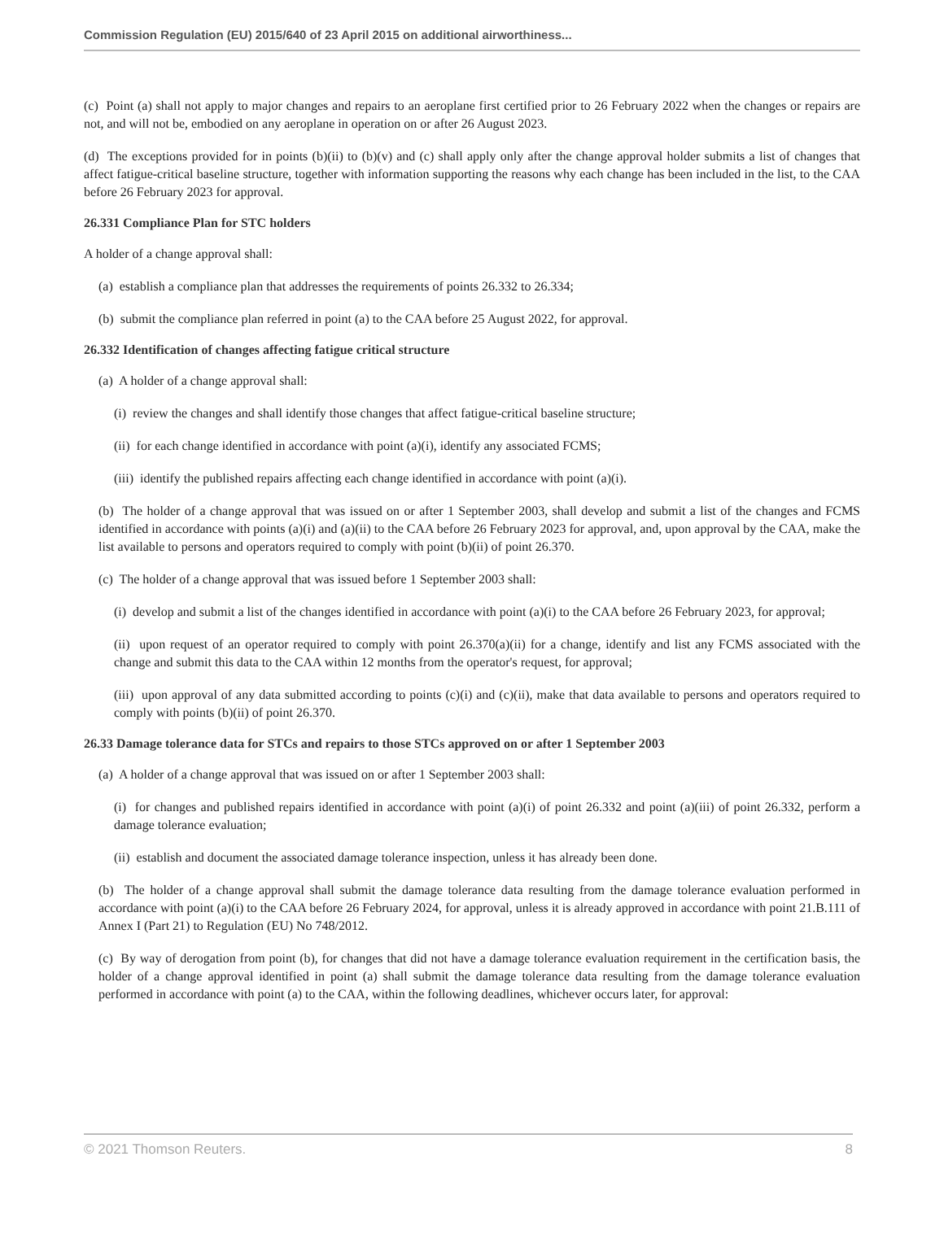Commission Regulation (EU) 2015/640 of 23 April 2015 on additional airworthiness...
(c) Point (a) shall not apply to major changes and repairs to an aeroplane first certified prior to 26 February 2022 when the changes or repairs are not, and will not be, embodied on any aeroplane in operation on or after 26 August 2023.
(d) The exceptions provided for in points (b)(ii) to (b)(v) and (c) shall apply only after the change approval holder submits a list of changes that affect fatigue-critical baseline structure, together with information supporting the reasons why each change has been included in the list, to the CAA before 26 February 2023 for approval.
26.331 Compliance Plan for STC holders
A holder of a change approval shall:
(a) establish a compliance plan that addresses the requirements of points 26.332 to 26.334;
(b) submit the compliance plan referred in point (a) to the CAA before 25 August 2022, for approval.
26.332 Identification of changes affecting fatigue critical structure
(a) A holder of a change approval shall:
(i) review the changes and shall identify those changes that affect fatigue-critical baseline structure;
(ii) for each change identified in accordance with point (a)(i), identify any associated FCMS;
(iii) identify the published repairs affecting each change identified in accordance with point (a)(i).
(b) The holder of a change approval that was issued on or after 1 September 2003, shall develop and submit a list of the changes and FCMS identified in accordance with points (a)(i) and (a)(ii) to the CAA before 26 February 2023 for approval, and, upon approval by the CAA, make the list available to persons and operators required to comply with point (b)(ii) of point 26.370.
(c) The holder of a change approval that was issued before 1 September 2003 shall:
(i) develop and submit a list of the changes identified in accordance with point (a)(i) to the CAA before 26 February 2023, for approval;
(ii) upon request of an operator required to comply with point 26.370(a)(ii) for a change, identify and list any FCMS associated with the change and submit this data to the CAA within 12 months from the operator's request, for approval;
(iii) upon approval of any data submitted according to points (c)(i) and (c)(ii), make that data available to persons and operators required to comply with points (b)(ii) of point 26.370.
26.33 Damage tolerance data for STCs and repairs to those STCs approved on or after 1 September 2003
(a) A holder of a change approval that was issued on or after 1 September 2003 shall:
(i) for changes and published repairs identified in accordance with point (a)(i) of point 26.332 and point (a)(iii) of point 26.332, perform a damage tolerance evaluation;
(ii) establish and document the associated damage tolerance inspection, unless it has already been done.
(b) The holder of a change approval shall submit the damage tolerance data resulting from the damage tolerance evaluation performed in accordance with point (a)(i) to the CAA before 26 February 2024, for approval, unless it is already approved in accordance with point 21.B.111 of Annex I (Part 21) to Regulation (EU) No 748/2012.
(c) By way of derogation from point (b), for changes that did not have a damage tolerance evaluation requirement in the certification basis, the holder of a change approval identified in point (a) shall submit the damage tolerance data resulting from the damage tolerance evaluation performed in accordance with point (a) to the CAA, within the following deadlines, whichever occurs later, for approval:
© 2021 Thomson Reuters. 8